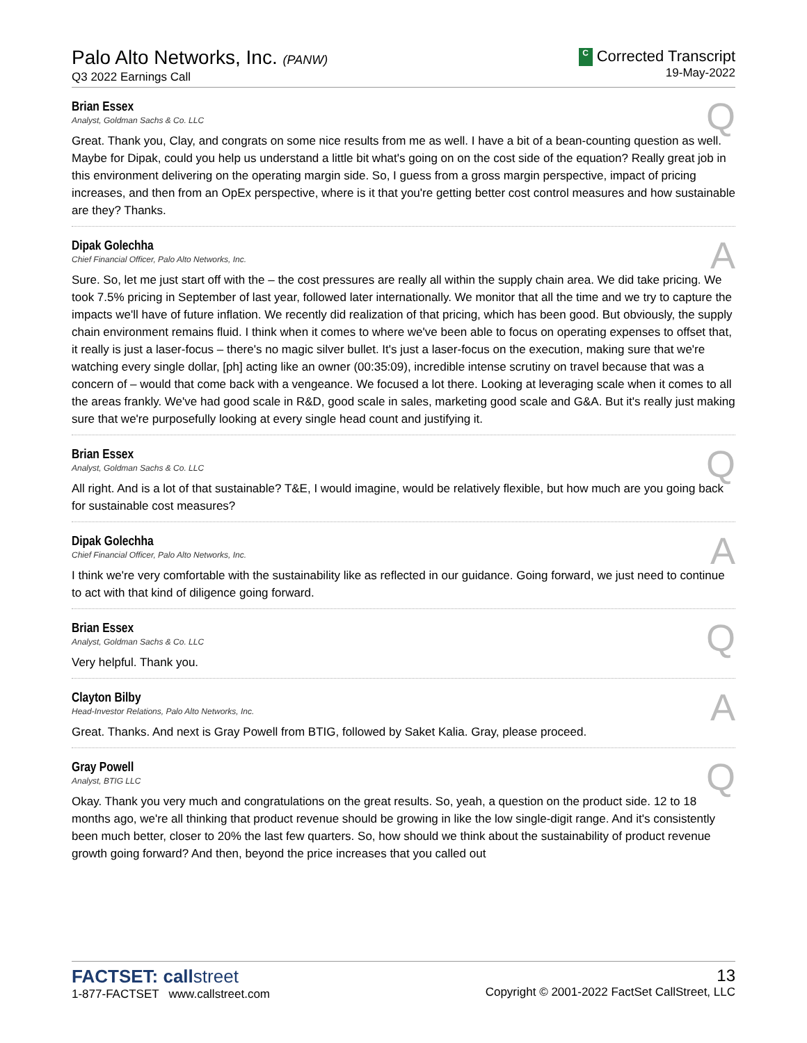Palo Alto Networks, Inc. (PANW)
Q3 2022 Earnings Call
C Corrected Transcript
19-May-2022
Q
Brian Essex
Analyst, Goldman Sachs & Co. LLC
Great. Thank you, Clay, and congrats on some nice results from me as well. I have a bit of a bean-counting question as well. Maybe for Dipak, could you help us understand a little bit what's going on on the cost side of the equation? Really great job in this environment delivering on the operating margin side. So, I guess from a gross margin perspective, impact of pricing increases, and then from an OpEx perspective, where is it that you're getting better cost control measures and how sustainable are they? Thanks.
A
Dipak Golechha
Chief Financial Officer, Palo Alto Networks, Inc.
Sure. So, let me just start off with the – the cost pressures are really all within the supply chain area. We did take pricing. We took 7.5% pricing in September of last year, followed later internationally. We monitor that all the time and we try to capture the impacts we'll have of future inflation. We recently did realization of that pricing, which has been good. But obviously, the supply chain environment remains fluid. I think when it comes to where we've been able to focus on operating expenses to offset that, it really is just a laser-focus – there's no magic silver bullet. It's just a laser-focus on the execution, making sure that we're watching every single dollar, [ph] acting like an owner (00:35:09), incredible intense scrutiny on travel because that was a concern of – would that come back with a vengeance. We focused a lot there. Looking at leveraging scale when it comes to all the areas frankly. We've had good scale in R&D, good scale in sales, marketing good scale and G&A. But it's really just making sure that we're purposefully looking at every single head count and justifying it.
Q
Brian Essex
Analyst, Goldman Sachs & Co. LLC
All right. And is a lot of that sustainable? T&E, I would imagine, would be relatively flexible, but how much are you going back for sustainable cost measures?
A
Dipak Golechha
Chief Financial Officer, Palo Alto Networks, Inc.
I think we're very comfortable with the sustainability like as reflected in our guidance. Going forward, we just need to continue to act with that kind of diligence going forward.
Q
Brian Essex
Analyst, Goldman Sachs & Co. LLC
Very helpful. Thank you.
A
Clayton Bilby
Head-Investor Relations, Palo Alto Networks, Inc.
Great. Thanks. And next is Gray Powell from BTIG, followed by Saket Kalia. Gray, please proceed.
Q
Gray Powell
Analyst, BTIG LLC
Okay. Thank you very much and congratulations on the great results. So, yeah, a question on the product side. 12 to 18 months ago, we're all thinking that product revenue should be growing in like the low single-digit range. And it's consistently been much better, closer to 20% the last few quarters. So, how should we think about the sustainability of product revenue growth going forward? And then, beyond the price increases that you called out
FACTSET: callstreet
1-877-FACTSET www.callstreet.com
13
Copyright © 2001-2022 FactSet CallStreet, LLC